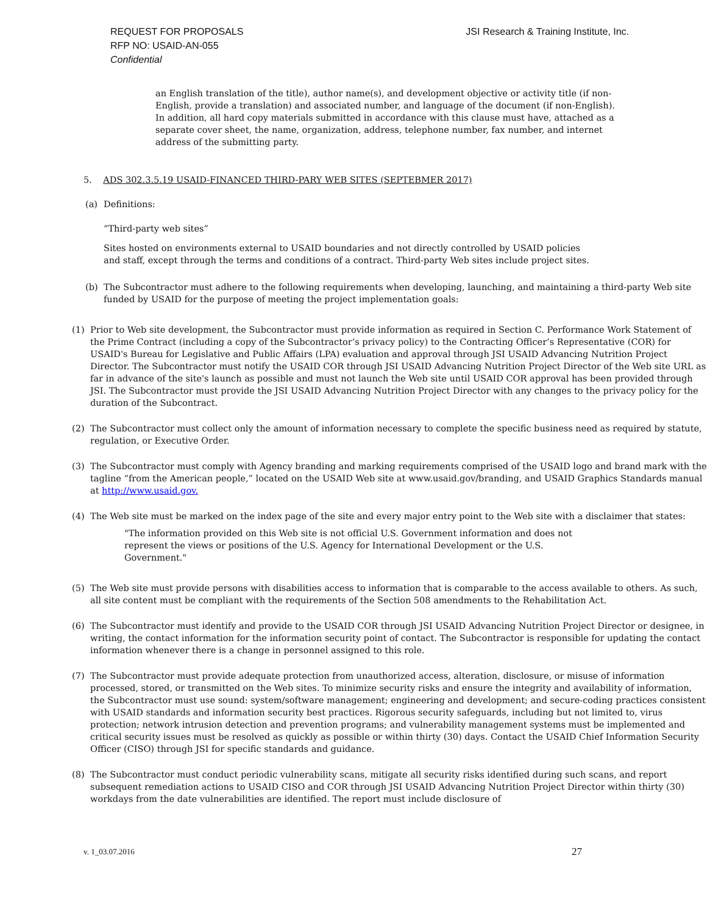REQUEST FOR PROPOSALS
RFP NO: USAID-AN-055
Confidential
JSI Research & Training Institute, Inc.
an English translation of the title), author name(s), and development objective or activity title (if non-English, provide a translation) and associated number, and language of the document (if non-English). In addition, all hard copy materials submitted in accordance with this clause must have, attached as a separate cover sheet, the name, organization, address, telephone number, fax number, and internet address of the submitting party.
5. ADS 302.3.5.19 USAID-FINANCED THIRD-PARY WEB SITES (SEPTEBMER 2017)
(a) Definitions:
“Third-party web sites”
Sites hosted on environments external to USAID boundaries and not directly controlled by USAID policies and staff, except through the terms and conditions of a contract. Third-party Web sites include project sites.
(b) The Subcontractor must adhere to the following requirements when developing, launching, and maintaining a third-party Web site funded by USAID for the purpose of meeting the project implementation goals:
(1) Prior to Web site development, the Subcontractor must provide information as required in Section C. Performance Work Statement of the Prime Contract (including a copy of the Subcontractor’s privacy policy) to the Contracting Officer’s Representative (COR) for USAID's Bureau for Legislative and Public Affairs (LPA) evaluation and approval through JSI USAID Advancing Nutrition Project Director. The Subcontractor must notify the USAID COR through JSI USAID Advancing Nutrition Project Director of the Web site URL as far in advance of the site's launch as possible and must not launch the Web site until USAID COR approval has been provided through JSI. The Subcontractor must provide the JSI USAID Advancing Nutrition Project Director with any changes to the privacy policy for the duration of the Subcontract.
(2) The Subcontractor must collect only the amount of information necessary to complete the specific business need as required by statute, regulation, or Executive Order.
(3) The Subcontractor must comply with Agency branding and marking requirements comprised of the USAID logo and brand mark with the tagline “from the American people,” located on the USAID Web site at www.usaid.gov/branding, and USAID Graphics Standards manual at http://www.usaid.gov.
(4) The Web site must be marked on the index page of the site and every major entry point to the Web site with a disclaimer that states:
"The information provided on this Web site is not official U.S. Government information and does not represent the views or positions of the U.S. Agency for International Development or the U.S. Government."
(5) The Web site must provide persons with disabilities access to information that is comparable to the access available to others. As such, all site content must be compliant with the requirements of the Section 508 amendments to the Rehabilitation Act.
(6) The Subcontractor must identify and provide to the USAID COR through JSI USAID Advancing Nutrition Project Director or designee, in writing, the contact information for the information security point of contact. The Subcontractor is responsible for updating the contact information whenever there is a change in personnel assigned to this role.
(7) The Subcontractor must provide adequate protection from unauthorized access, alteration, disclosure, or misuse of information processed, stored, or transmitted on the Web sites. To minimize security risks and ensure the integrity and availability of information, the Subcontractor must use sound: system/software management; engineering and development; and secure-coding practices consistent with USAID standards and information security best practices. Rigorous security safeguards, including but not limited to, virus protection; network intrusion detection and prevention programs; and vulnerability management systems must be implemented and critical security issues must be resolved as quickly as possible or within thirty (30) days. Contact the USAID Chief Information Security Officer (CISO) through JSI for specific standards and guidance.
(8) The Subcontractor must conduct periodic vulnerability scans, mitigate all security risks identified during such scans, and report subsequent remediation actions to USAID CISO and COR through JSI USAID Advancing Nutrition Project Director within thirty (30) workdays from the date vulnerabilities are identified. The report must include disclosure of
v. 1_03.07.2016 27